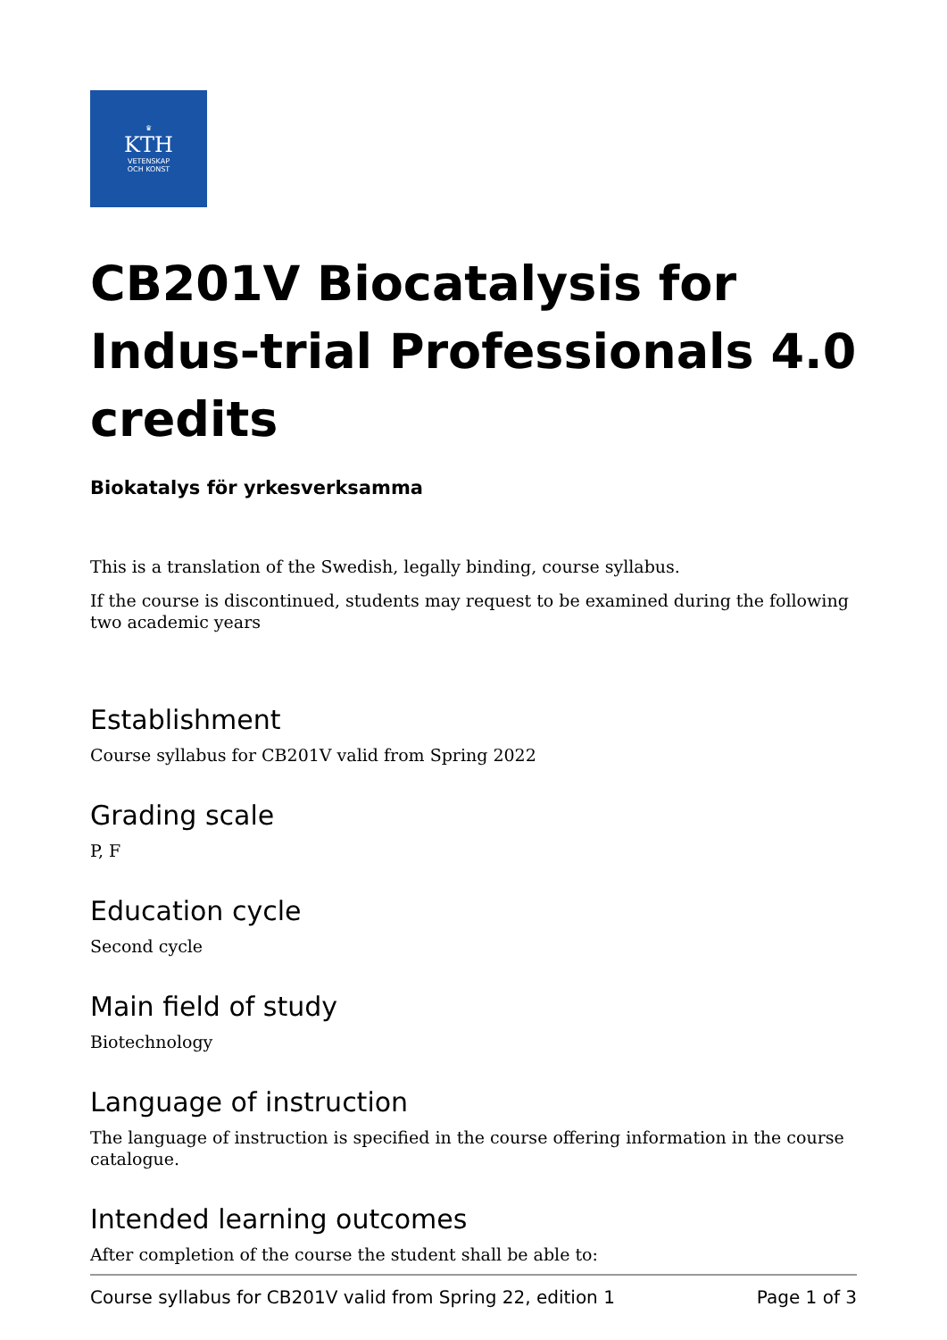♛
KTH
VETENSKAP
OCH KONST
CB201V Biocatalysis for Indus-trial Professionals 4.0 credits
Biokatalys för yrkesverksamma
This is a translation of the Swedish, legally binding, course syllabus.
If the course is discontinued, students may request to be examined during the following two academic years
Establishment
Course syllabus for CB201V valid from Spring 2022
Grading scale
P, F
Education cycle
Second cycle
Main field of study
Biotechnology
Language of instruction
The language of instruction is specified in the course offering information in the course catalogue.
Intended learning outcomes
After completion of the course the student shall be able to:
Course syllabus for CB201V valid from Spring 22, edition 1 Page 1 of 3